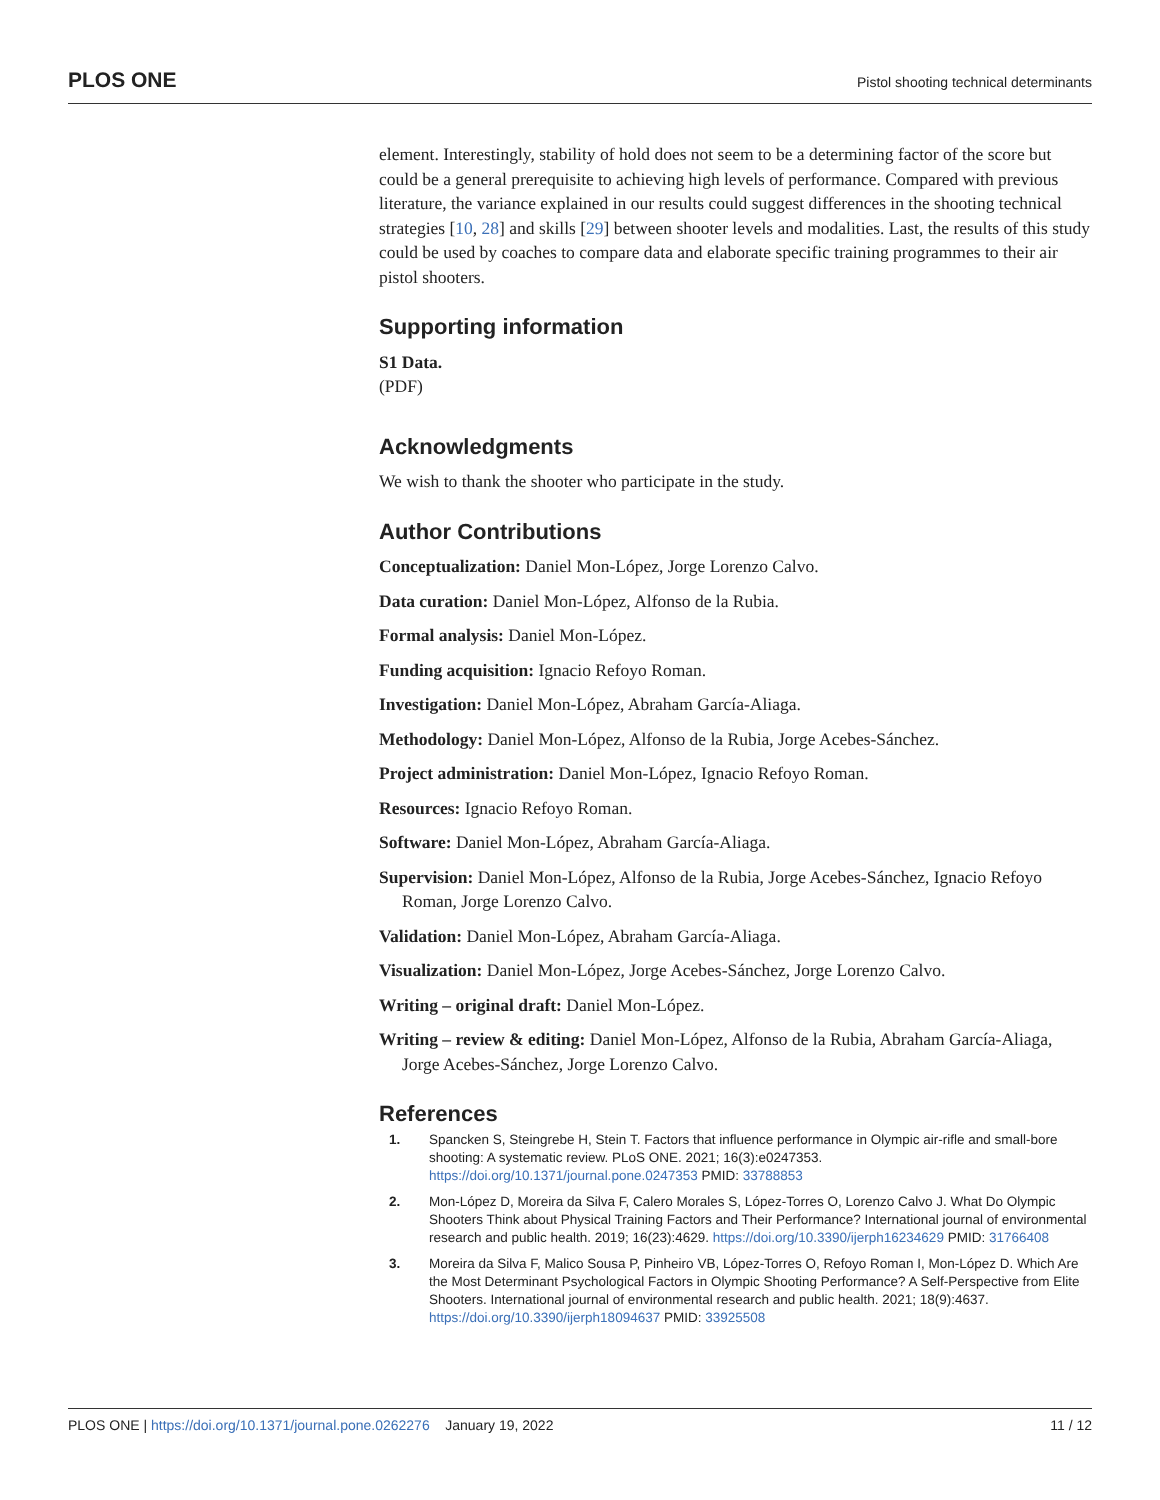PLOS ONE Pistol shooting technical determinants
element. Interestingly, stability of hold does not seem to be a determining factor of the score but could be a general prerequisite to achieving high levels of performance. Compared with previous literature, the variance explained in our results could suggest differences in the shooting technical strategies [10, 28] and skills [29] between shooter levels and modalities. Last, the results of this study could be used by coaches to compare data and elaborate specific training programmes to their air pistol shooters.
Supporting information
S1 Data.
(PDF)
Acknowledgments
We wish to thank the shooter who participate in the study.
Author Contributions
Conceptualization: Daniel Mon-López, Jorge Lorenzo Calvo.
Data curation: Daniel Mon-López, Alfonso de la Rubia.
Formal analysis: Daniel Mon-López.
Funding acquisition: Ignacio Refoyo Roman.
Investigation: Daniel Mon-López, Abraham García-Aliaga.
Methodology: Daniel Mon-López, Alfonso de la Rubia, Jorge Acebes-Sánchez.
Project administration: Daniel Mon-López, Ignacio Refoyo Roman.
Resources: Ignacio Refoyo Roman.
Software: Daniel Mon-López, Abraham García-Aliaga.
Supervision: Daniel Mon-López, Alfonso de la Rubia, Jorge Acebes-Sánchez, Ignacio Refoyo Roman, Jorge Lorenzo Calvo.
Validation: Daniel Mon-López, Abraham García-Aliaga.
Visualization: Daniel Mon-López, Jorge Acebes-Sánchez, Jorge Lorenzo Calvo.
Writing – original draft: Daniel Mon-López.
Writing – review & editing: Daniel Mon-López, Alfonso de la Rubia, Abraham García-Aliaga, Jorge Acebes-Sánchez, Jorge Lorenzo Calvo.
References
1. Spancken S, Steingrebe H, Stein T. Factors that influence performance in Olympic air-rifle and small-bore shooting: A systematic review. PLoS ONE. 2021; 16(3):e0247353. https://doi.org/10.1371/journal.pone.0247353 PMID: 33788853
2. Mon-López D, Moreira da Silva F, Calero Morales S, López-Torres O, Lorenzo Calvo J. What Do Olympic Shooters Think about Physical Training Factors and Their Performance? International journal of environmental research and public health. 2019; 16(23):4629. https://doi.org/10.3390/ijerph16234629 PMID: 31766408
3. Moreira da Silva F, Malico Sousa P, Pinheiro VB, López-Torres O, Refoyo Roman I, Mon-López D. Which Are the Most Determinant Psychological Factors in Olympic Shooting Performance? A Self-Perspective from Elite Shooters. International journal of environmental research and public health. 2021; 18(9):4637. https://doi.org/10.3390/ijerph18094637 PMID: 33925508
PLOS ONE | https://doi.org/10.1371/journal.pone.0262276 January 19, 2022 11 / 12